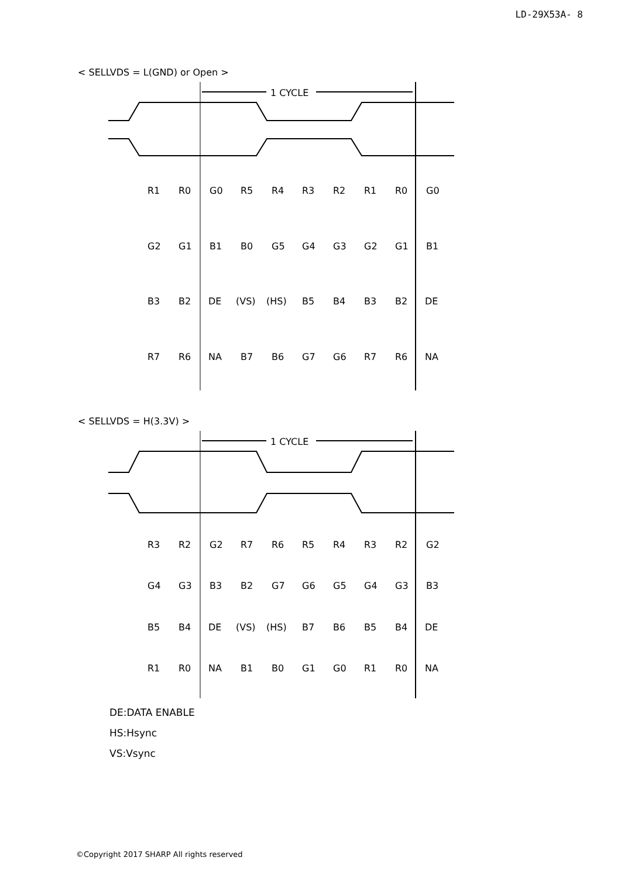LD-29X53A- 8
< SELLVDS = L(GND) or Open >
1 CYCLE
R1
R0
G0
R5
R4
R3
R2
R1
R0
G0
G2
G1
B1
B0
G5
G4
G3
G2
G1
B1
B3
B2
DE
(VS)
(HS)
B5
B4
B3
B2
DE
R7
R6
NA
B7
B6
G7
G6
R7
R6
NA
< SELLVDS = H(3.3V) >
1 CYCLE
R3
R2
G2
R7
R6
R5
R4
R3
R2
G2
G4
G3
B3
B2
G7
G6
G5
G4
G3
B3
B5
B4
DE
(VS)
(HS)
B7
B6
B5
B4
DE
R1
R0
NA
B1
B0
G1
G0
R1
R0
NA
DE:DATA ENABLE
HS:Hsync
VS:Vsync
©Copyright 2017 SHARP All rights reserved